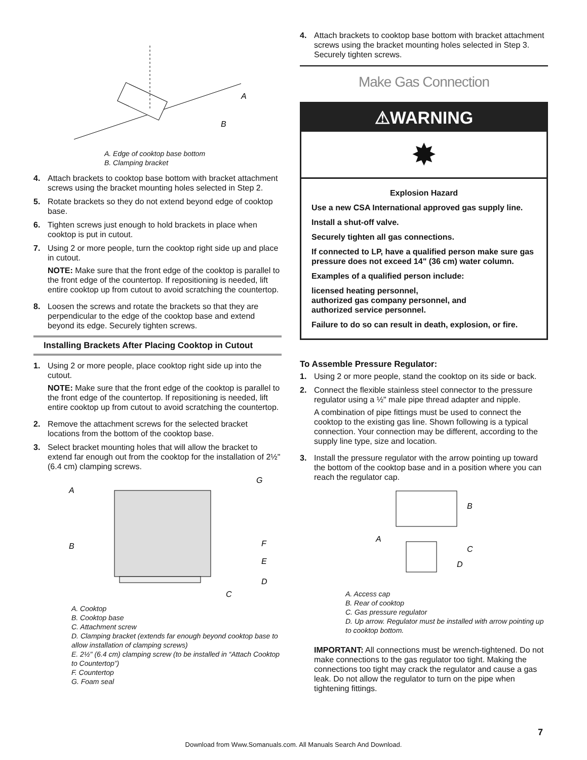A
B
A. Edge of cooktop base bottom
B. Clamping bracket
4. Attach brackets to cooktop base bottom with bracket attachment screws using the bracket mounting holes selected in Step 2.
5. Rotate brackets so they do not extend beyond edge of cooktop base.
6. Tighten screws just enough to hold brackets in place when cooktop is put in cutout.
7. Using 2 or more people, turn the cooktop right side up and place in cutout.
NOTE: Make sure that the front edge of the cooktop is parallel to the front edge of the countertop. If repositioning is needed, lift entire cooktop up from cutout to avoid scratching the countertop.
8. Loosen the screws and rotate the brackets so that they are perpendicular to the edge of the cooktop base and extend beyond its edge. Securely tighten screws.
Installing Brackets After Placing Cooktop in Cutout
1. Using 2 or more people, place cooktop right side up into the cutout.
NOTE: Make sure that the front edge of the cooktop is parallel to the front edge of the countertop. If repositioning is needed, lift entire cooktop up from cutout to avoid scratching the countertop.
2. Remove the attachment screws for the selected bracket locations from the bottom of the cooktop base.
3. Select bracket mounting holes that will allow the bracket to extend far enough out from the cooktop for the installation of 2½" (6.4 cm) clamping screws.
A
B
C
D
E
F
G
A. Cooktop
B. Cooktop base
C. Attachment screw
D. Clamping bracket (extends far enough beyond cooktop base to allow installation of clamping screws)
E. 2½" (6.4 cm) clamping screw (to be installed in “Attach Cooktop to Countertop”)
F. Countertop
G. Foam seal
4. Attach brackets to cooktop base bottom with bracket attachment screws using the bracket mounting holes selected in Step 3. Securely tighten screws.
Make Gas Connection
⚠WARNING
✸
Explosion Hazard
Use a new CSA International approved gas supply line.
Install a shut-off valve.
Securely tighten all gas connections.
If connected to LP, have a qualified person make sure gas pressure does not exceed 14" (36 cm) water column.
Examples of a qualified person include:
licensed heating personnel,
authorized gas company personnel, and
authorized service personnel.
Failure to do so can result in death, explosion, or fire.
To Assemble Pressure Regulator:
1. Using 2 or more people, stand the cooktop on its side or back.
2. Connect the flexible stainless steel connector to the pressure regulator using a ½" male pipe thread adapter and nipple.
A combination of pipe fittings must be used to connect the cooktop to the existing gas line. Shown following is a typical connection. Your connection may be different, according to the supply line type, size and location.
3. Install the pressure regulator with the arrow pointing up toward the bottom of the cooktop base and in a position where you can reach the regulator cap.
A
B
C
D
A. Access cap
B. Rear of cooktop
C. Gas pressure regulator
D. Up arrow. Regulator must be installed with arrow pointing up to cooktop bottom.
IMPORTANT: All connections must be wrench-tightened. Do not make connections to the gas regulator too tight. Making the connections too tight may crack the regulator and cause a gas leak. Do not allow the regulator to turn on the pipe when tightening fittings.
7
Download from Www.Somanuals.com. All Manuals Search And Download.